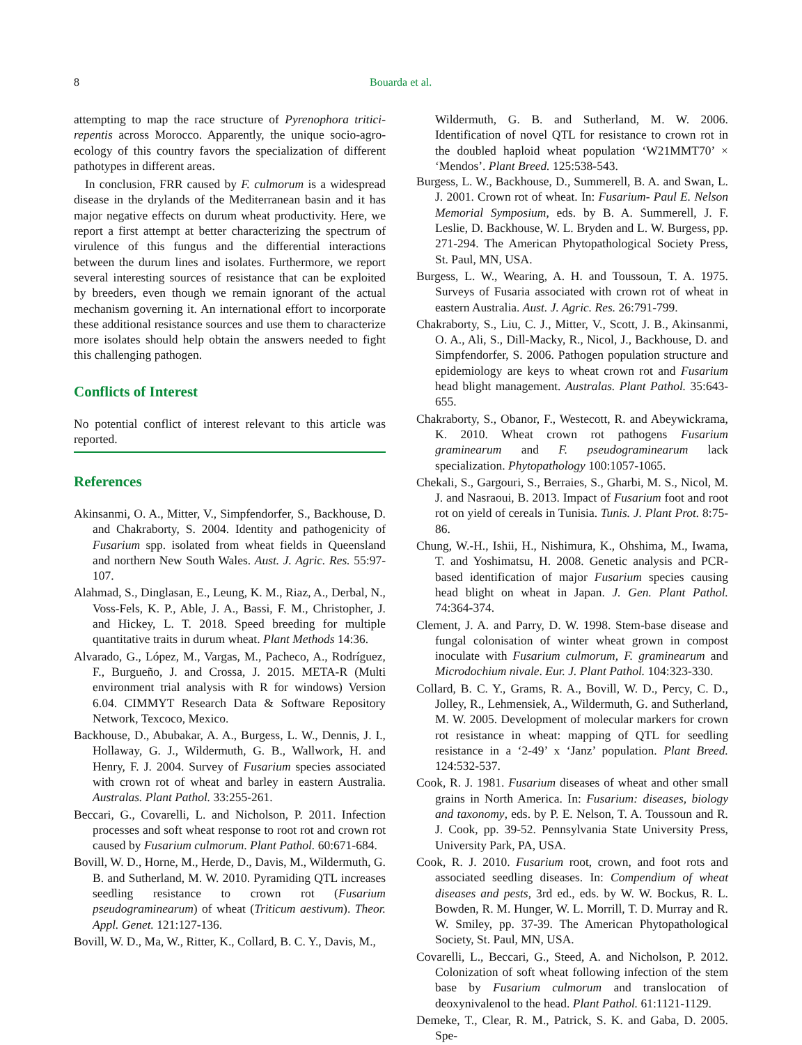8 Bouarda et al.
attempting to map the race structure of Pyrenophora tritici-repentis across Morocco. Apparently, the unique socio-agro-ecology of this country favors the specialization of different pathotypes in different areas.
In conclusion, FRR caused by F. culmorum is a widespread disease in the drylands of the Mediterranean basin and it has major negative effects on durum wheat productivity. Here, we report a first attempt at better characterizing the spectrum of virulence of this fungus and the differential interactions between the durum lines and isolates. Furthermore, we report several interesting sources of resistance that can be exploited by breeders, even though we remain ignorant of the actual mechanism governing it. An international effort to incorporate these additional resistance sources and use them to characterize more isolates should help obtain the answers needed to fight this challenging pathogen.
Conflicts of Interest
No potential conflict of interest relevant to this article was reported.
References
Akinsanmi, O. A., Mitter, V., Simpfendorfer, S., Backhouse, D. and Chakraborty, S. 2004. Identity and pathogenicity of Fusarium spp. isolated from wheat fields in Queensland and northern New South Wales. Aust. J. Agric. Res. 55:97-107.
Alahmad, S., Dinglasan, E., Leung, K. M., Riaz, A., Derbal, N., Voss-Fels, K. P., Able, J. A., Bassi, F. M., Christopher, J. and Hickey, L. T. 2018. Speed breeding for multiple quantitative traits in durum wheat. Plant Methods 14:36.
Alvarado, G., López, M., Vargas, M., Pacheco, A., Rodríguez, F., Burgueño, J. and Crossa, J. 2015. META-R (Multi environment trial analysis with R for windows) Version 6.04. CIMMYT Research Data & Software Repository Network, Texcoco, Mexico.
Backhouse, D., Abubakar, A. A., Burgess, L. W., Dennis, J. I., Hollaway, G. J., Wildermuth, G. B., Wallwork, H. and Henry, F. J. 2004. Survey of Fusarium species associated with crown rot of wheat and barley in eastern Australia. Australas. Plant Pathol. 33:255-261.
Beccari, G., Covarelli, L. and Nicholson, P. 2011. Infection processes and soft wheat response to root rot and crown rot caused by Fusarium culmorum. Plant Pathol. 60:671-684.
Bovill, W. D., Horne, M., Herde, D., Davis, M., Wildermuth, G. B. and Sutherland, M. W. 2010. Pyramiding QTL increases seedling resistance to crown rot (Fusarium pseudograminearum) of wheat (Triticum aestivum). Theor. Appl. Genet. 121:127-136.
Bovill, W. D., Ma, W., Ritter, K., Collard, B. C. Y., Davis, M.,
Wildermuth, G. B. and Sutherland, M. W. 2006. Identification of novel QTL for resistance to crown rot in the doubled haploid wheat population ‘W21MMT70’ × ‘Mendos’. Plant Breed. 125:538-543.
Burgess, L. W., Backhouse, D., Summerell, B. A. and Swan, L. J. 2001. Crown rot of wheat. In: Fusarium- Paul E. Nelson Memorial Symposium, eds. by B. A. Summerell, J. F. Leslie, D. Backhouse, W. L. Bryden and L. W. Burgess, pp. 271-294. The American Phytopathological Society Press, St. Paul, MN, USA.
Burgess, L. W., Wearing, A. H. and Toussoun, T. A. 1975. Surveys of Fusaria associated with crown rot of wheat in eastern Australia. Aust. J. Agric. Res. 26:791-799.
Chakraborty, S., Liu, C. J., Mitter, V., Scott, J. B., Akinsanmi, O. A., Ali, S., Dill-Macky, R., Nicol, J., Backhouse, D. and Simpfendorfer, S. 2006. Pathogen population structure and epidemiology are keys to wheat crown rot and Fusarium head blight management. Australas. Plant Pathol. 35:643-655.
Chakraborty, S., Obanor, F., Westecott, R. and Abeywickrama, K. 2010. Wheat crown rot pathogens Fusarium graminearum and F. pseudograminearum lack specialization. Phytopathology 100:1057-1065.
Chekali, S., Gargouri, S., Berraies, S., Gharbi, M. S., Nicol, M. J. and Nasraoui, B. 2013. Impact of Fusarium foot and root rot on yield of cereals in Tunisia. Tunis. J. Plant Prot. 8:75-86.
Chung, W.-H., Ishii, H., Nishimura, K., Ohshima, M., Iwama, T. and Yoshimatsu, H. 2008. Genetic analysis and PCR-based identification of major Fusarium species causing head blight on wheat in Japan. J. Gen. Plant Pathol. 74:364-374.
Clement, J. A. and Parry, D. W. 1998. Stem-base disease and fungal colonisation of winter wheat grown in compost inoculate with Fusarium culmorum, F. graminearum and Microdochium nivale. Eur. J. Plant Pathol. 104:323-330.
Collard, B. C. Y., Grams, R. A., Bovill, W. D., Percy, C. D., Jolley, R., Lehmensiek, A., Wildermuth, G. and Sutherland, M. W. 2005. Development of molecular markers for crown rot resistance in wheat: mapping of QTL for seedling resistance in a ‘2-49’ x ‘Janz’ population. Plant Breed. 124:532-537.
Cook, R. J. 1981. Fusarium diseases of wheat and other small grains in North America. In: Fusarium: diseases, biology and taxonomy, eds. by P. E. Nelson, T. A. Toussoun and R. J. Cook, pp. 39-52. Pennsylvania State University Press, University Park, PA, USA.
Cook, R. J. 2010. Fusarium root, crown, and foot rots and associated seedling diseases. In: Compendium of wheat diseases and pests, 3rd ed., eds. by W. W. Bockus, R. L. Bowden, R. M. Hunger, W. L. Morrill, T. D. Murray and R. W. Smiley, pp. 37-39. The American Phytopathological Society, St. Paul, MN, USA.
Covarelli, L., Beccari, G., Steed, A. and Nicholson, P. 2012. Colonization of soft wheat following infection of the stem base by Fusarium culmorum and translocation of deoxynivalenol to the head. Plant Pathol. 61:1121-1129.
Demeke, T., Clear, R. M., Patrick, S. K. and Gaba, D. 2005. Spe-